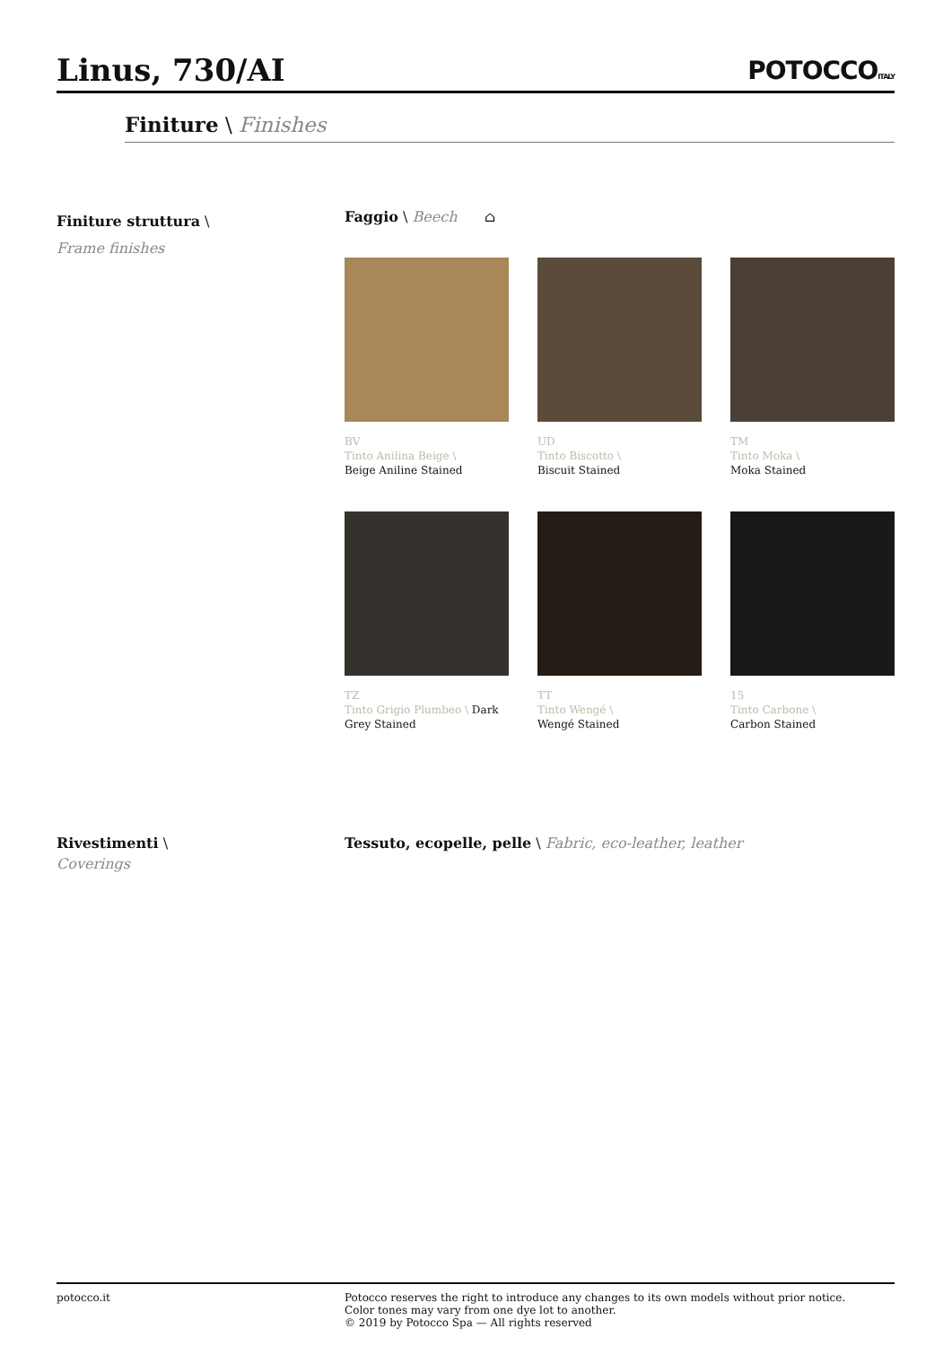Linus, 730/AI
POTOCCOITALY
Finiture \ Finishes
Finiture struttura \
Frame finishes
Faggio \ Beech ⌂
BV
Tinto Anilina Beige \
Beige Aniline Stained
UD
Tinto Biscotto \
Biscuit Stained
TM
Tinto Moka \
Moka Stained
TZ
Tinto Grigio Plumbeo \ Dark Grey Stained
TT
Tinto Wengé \
Wengé Stained
15
Tinto Carbone \
Carbon Stained
Rivestimenti \
Coverings
Tessuto, ecopelle, pelle \ Fabric, eco-leather, leather
potocco.it Potocco reserves the right to introduce any changes to its own models without prior notice.
Color tones may vary from one dye lot to another.
© 2019 by Potocco Spa — All rights reserved